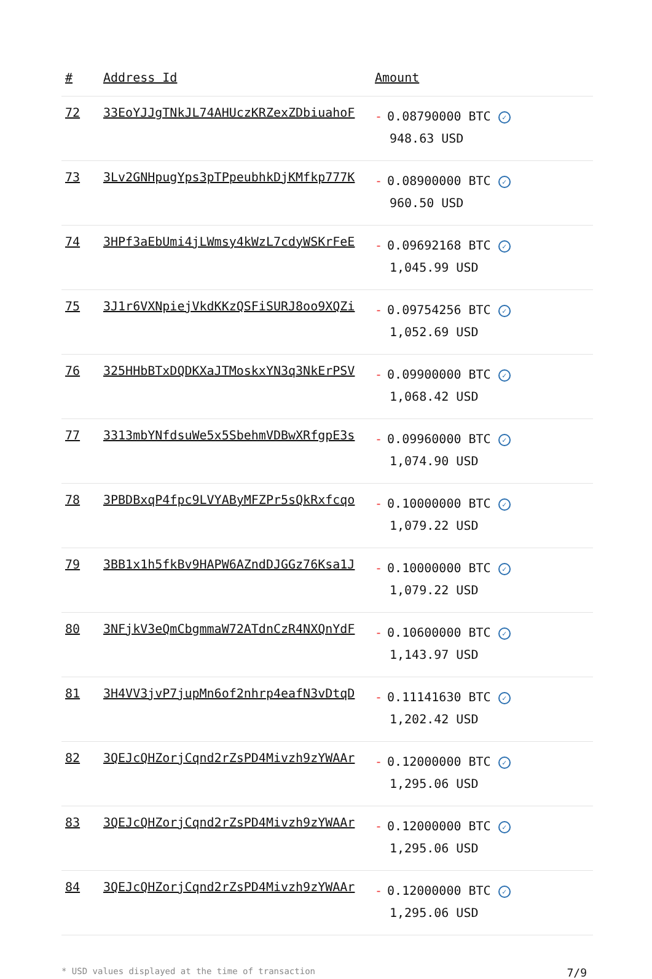| # | Address Id | Amount |
| --- | --- | --- |
| 72 | 33EoYJJgTNkJL74AHUczKRZexZDbiuahoF | - 0.08790000 BTC ✓ 948.63 USD |
| 73 | 3Lv2GNHpugYps3pTPpeubhkDjKMfkp777K | - 0.08900000 BTC ✓ 960.50 USD |
| 74 | 3HPf3aEbUmi4jLWmsy4kWzL7cdyWSKrFeE | - 0.09692168 BTC ✓ 1,045.99 USD |
| 75 | 3J1r6VXNpiejVkdKKzQSFiSURJ8oo9XQZi | - 0.09754256 BTC ✓ 1,052.69 USD |
| 76 | 325HHbBTxDQDKXaJTMoskxYN3q3NkErPSV | - 0.09900000 BTC ✓ 1,068.42 USD |
| 77 | 3313mbYNfdsuWe5x5SbehmVDBwXRfgpE3s | - 0.09960000 BTC ✓ 1,074.90 USD |
| 78 | 3PBDBxqP4fpc9LVYAByMFZPr5sQkRxfcqo | - 0.10000000 BTC ✓ 1,079.22 USD |
| 79 | 3BB1x1h5fkBv9HAPW6AZndDJGGz76Ksa1J | - 0.10000000 BTC ✓ 1,079.22 USD |
| 80 | 3NFjkV3eQmCbgmmaW72ATdnCzR4NXQnYdF | - 0.10600000 BTC ✓ 1,143.97 USD |
| 81 | 3H4VV3jvP7jupMn6of2nhrp4eafN3vDtqD | - 0.11141630 BTC ✓ 1,202.42 USD |
| 82 | 3QEJcQHZorjCqnd2rZsPD4Mivzh9zYWAAr | - 0.12000000 BTC ✓ 1,295.06 USD |
| 83 | 3QEJcQHZorjCqnd2rZsPD4Mivzh9zYWAAr | - 0.12000000 BTC ✓ 1,295.06 USD |
| 84 | 3QEJcQHZorjCqnd2rZsPD4Mivzh9zYWAAr | - 0.12000000 BTC ✓ 1,295.06 USD |
* USD values displayed at the time of transaction 7/9